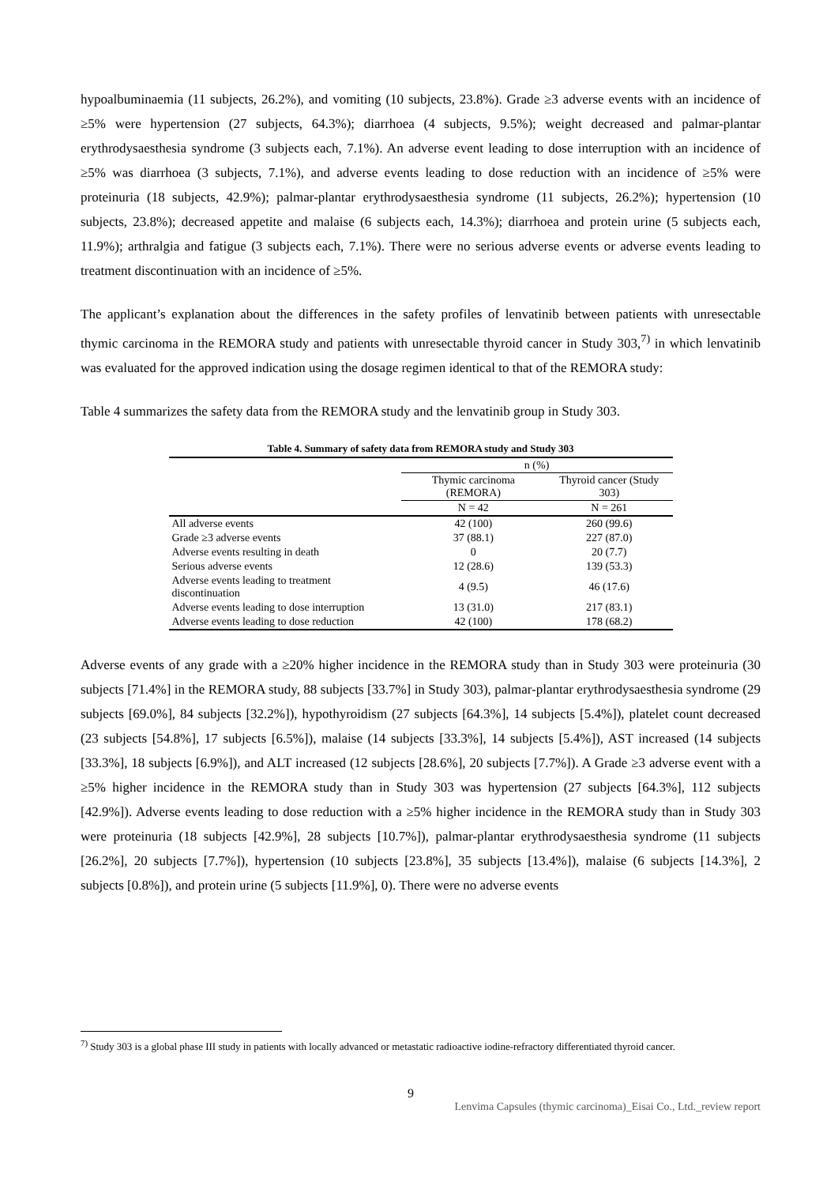hypoalbuminaemia (11 subjects, 26.2%), and vomiting (10 subjects, 23.8%). Grade ≥3 adverse events with an incidence of ≥5% were hypertension (27 subjects, 64.3%); diarrhoea (4 subjects, 9.5%); weight decreased and palmar-plantar erythrodysaesthesia syndrome (3 subjects each, 7.1%). An adverse event leading to dose interruption with an incidence of ≥5% was diarrhoea (3 subjects, 7.1%), and adverse events leading to dose reduction with an incidence of ≥5% were proteinuria (18 subjects, 42.9%); palmar-plantar erythrodysaesthesia syndrome (11 subjects, 26.2%); hypertension (10 subjects, 23.8%); decreased appetite and malaise (6 subjects each, 14.3%); diarrhoea and protein urine (5 subjects each, 11.9%); arthralgia and fatigue (3 subjects each, 7.1%). There were no serious adverse events or adverse events leading to treatment discontinuation with an incidence of ≥5%.
The applicant’s explanation about the differences in the safety profiles of lenvatinib between patients with unresectable thymic carcinoma in the REMORA study and patients with unresectable thyroid cancer in Study 303,<sup>7)</sup> in which lenvatinib was evaluated for the approved indication using the dosage regimen identical to that of the REMORA study:
Table 4 summarizes the safety data from the REMORA study and the lenvatinib group in Study 303.
Table 4. Summary of safety data from REMORA study and Study 303
| | n (%) | |
| --- | --- | --- |
| | Thymic carcinoma (REMORA) | Thyroid cancer (Study 303) |
| | N = 42 | N = 261 |
| All adverse events | 42 (100) | 260 (99.6) |
| Grade ≥3 adverse events | 37 (88.1) | 227 (87.0) |
| Adverse events resulting in death | 0 | 20 (7.7) |
| Serious adverse events | 12 (28.6) | 139 (53.3) |
| Adverse events leading to treatment discontinuation | 4 (9.5) | 46 (17.6) |
| Adverse events leading to dose interruption | 13 (31.0) | 217 (83.1) |
| Adverse events leading to dose reduction | 42 (100) | 178 (68.2) |
Adverse events of any grade with a ≥20% higher incidence in the REMORA study than in Study 303 were proteinuria (30 subjects [71.4%] in the REMORA study, 88 subjects [33.7%] in Study 303), palmar-plantar erythrodysaesthesia syndrome (29 subjects [69.0%], 84 subjects [32.2%]), hypothyroidism (27 subjects [64.3%], 14 subjects [5.4%]), platelet count decreased (23 subjects [54.8%], 17 subjects [6.5%]), malaise (14 subjects [33.3%], 14 subjects [5.4%]), AST increased (14 subjects [33.3%], 18 subjects [6.9%]), and ALT increased (12 subjects [28.6%], 20 subjects [7.7%]). A Grade ≥3 adverse event with a ≥5% higher incidence in the REMORA study than in Study 303 was hypertension (27 subjects [64.3%], 112 subjects [42.9%]). Adverse events leading to dose reduction with a ≥5% higher incidence in the REMORA study than in Study 303 were proteinuria (18 subjects [42.9%], 28 subjects [10.7%]), palmar-plantar erythrodysaesthesia syndrome (11 subjects [26.2%], 20 subjects [7.7%]), hypertension (10 subjects [23.8%], 35 subjects [13.4%]), malaise (6 subjects [14.3%], 2 subjects [0.8%]), and protein urine (5 subjects [11.9%], 0). There were no adverse events
<sup>7)</sup> Study 303 is a global phase III study in patients with locally advanced or metastatic radioactive iodine-refractory differentiated thyroid cancer.
9
Lenvima Capsules (thymic carcinoma)_Eisai Co., Ltd._review report